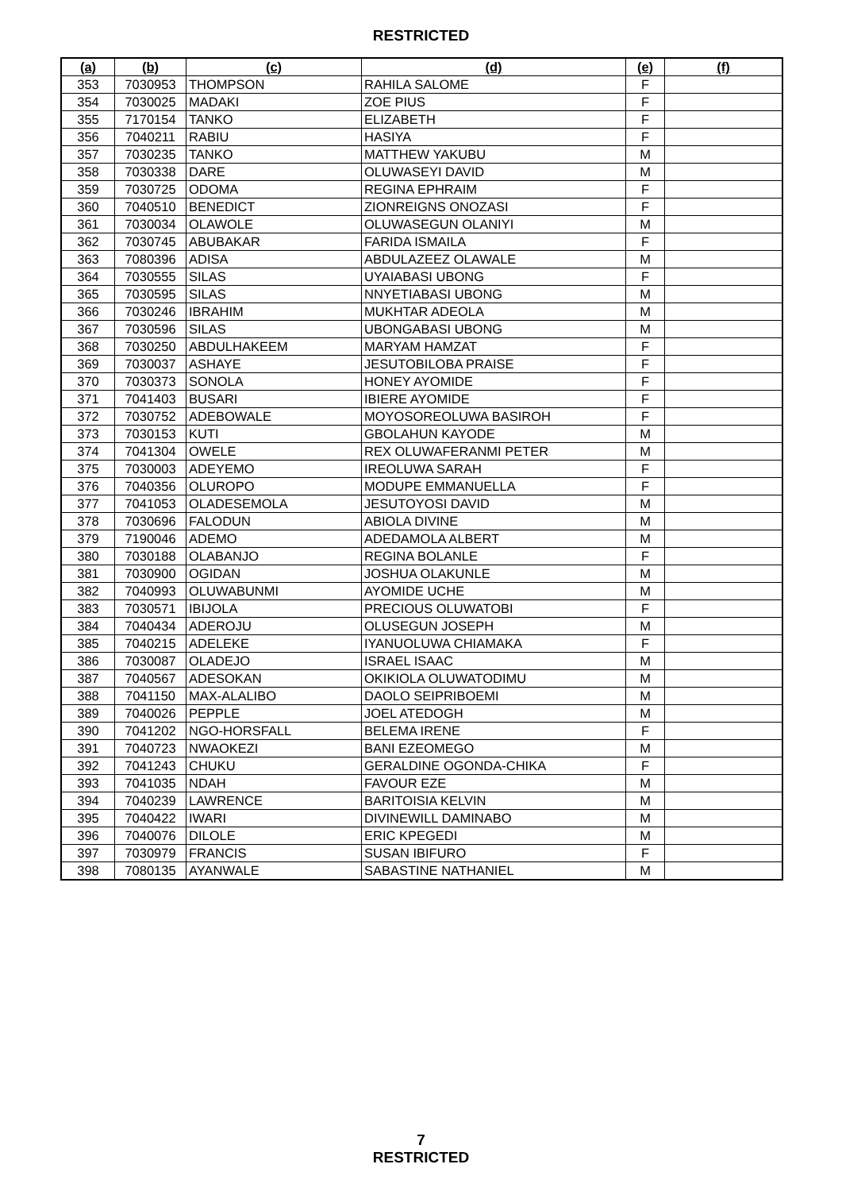RESTRICTED
| (a) | (b) | (c) | (d) | (e) | (f) |
| --- | --- | --- | --- | --- | --- |
| 353 | 7030953 | THOMPSON | RAHILA SALOME | F | |
| 354 | 7030025 | MADAKI | ZOE PIUS | F | |
| 355 | 7170154 | TANKO | ELIZABETH | F | |
| 356 | 7040211 | RABIU | HASIYA | F | |
| 357 | 7030235 | TANKO | MATTHEW YAKUBU | M | |
| 358 | 7030338 | DARE | OLUWASEYI DAVID | M | |
| 359 | 7030725 | ODOMA | REGINA EPHRAIM | F | |
| 360 | 7040510 | BENEDICT | ZIONREIGNS ONOZASI | F | |
| 361 | 7030034 | OLAWOLE | OLUWASEGUN OLANIYI | M | |
| 362 | 7030745 | ABUBAKAR | FARIDA ISMAILA | F | |
| 363 | 7080396 | ADISA | ABDULAZEEZ OLAWALE | M | |
| 364 | 7030555 | SILAS | UYAIABASI UBONG | F | |
| 365 | 7030595 | SILAS | NNYETIABASI UBONG | M | |
| 366 | 7030246 | IBRAHIM | MUKHTAR ADEOLA | M | |
| 367 | 7030596 | SILAS | UBONGABASI UBONG | M | |
| 368 | 7030250 | ABDULHAKEEM | MARYAM HAMZAT | F | |
| 369 | 7030037 | ASHAYE | JESUTOBILOBA PRAISE | F | |
| 370 | 7030373 | SONOLA | HONEY AYOMIDE | F | |
| 371 | 7041403 | BUSARI | IBIERE AYOMIDE | F | |
| 372 | 7030752 | ADEBOWALE | MOYOSOREOLUWA BASIROH | F | |
| 373 | 7030153 | KUTI | GBOLAHUN KAYODE | M | |
| 374 | 7041304 | OWELE | REX OLUWAFERANMI PETER | M | |
| 375 | 7030003 | ADEYEMO | IREOLUWA SARAH | F | |
| 376 | 7040356 | OLUROPO | MODUPE EMMANUELLA | F | |
| 377 | 7041053 | OLADESEMOLA | JESUTOYOSI DAVID | M | |
| 378 | 7030696 | FALODUN | ABIOLA DIVINE | M | |
| 379 | 7190046 | ADEMO | ADEDAMOLA ALBERT | M | |
| 380 | 7030188 | OLABANJO | REGINA BOLANLE | F | |
| 381 | 7030900 | OGIDAN | JOSHUA OLAKUNLE | M | |
| 382 | 7040993 | OLUWABUNMI | AYOMIDE UCHE | M | |
| 383 | 7030571 | IBIJOLA | PRECIOUS OLUWATOBI | F | |
| 384 | 7040434 | ADEROJU | OLUSEGUN JOSEPH | M | |
| 385 | 7040215 | ADELEKE | IYANUOLUWA CHIAMAKA | F | |
| 386 | 7030087 | OLADEJO | ISRAEL ISAAC | M | |
| 387 | 7040567 | ADESOKAN | OKIKIOLA OLUWATODIMU | M | |
| 388 | 7041150 | MAX-ALALIBO | DAOLO SEIPRIBOEMI | M | |
| 389 | 7040026 | PEPPLE | JOEL ATEDOGH | M | |
| 390 | 7041202 | NGO-HORSFALL | BELEMA IRENE | F | |
| 391 | 7040723 | NWAOKEZI | BANI EZEOMEGO | M | |
| 392 | 7041243 | CHUKU | GERALDINE OGONDA-CHIKA | F | |
| 393 | 7041035 | NDAH | FAVOUR EZE | M | |
| 394 | 7040239 | LAWRENCE | BARITOISIA KELVIN | M | |
| 395 | 7040422 | IWARI | DIVINEWILL DAMINABO | M | |
| 396 | 7040076 | DILOLE | ERIC KPEGEDI | M | |
| 397 | 7030979 | FRANCIS | SUSAN IBIFURO | F | |
| 398 | 7080135 | AYANWALE | SABASTINE NATHANIEL | M | |
7
RESTRICTED